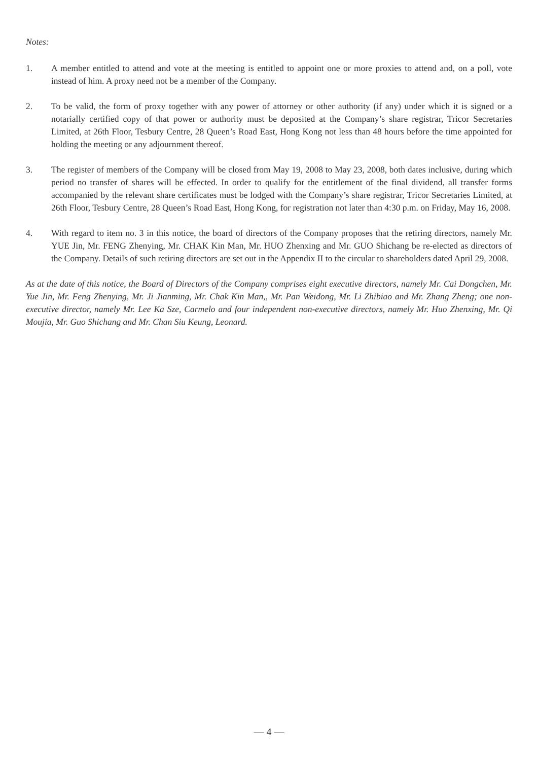Notes:
1. A member entitled to attend and vote at the meeting is entitled to appoint one or more proxies to attend and, on a poll, vote instead of him. A proxy need not be a member of the Company.
2. To be valid, the form of proxy together with any power of attorney or other authority (if any) under which it is signed or a notarially certified copy of that power or authority must be deposited at the Company’s share registrar, Tricor Secretaries Limited, at 26th Floor, Tesbury Centre, 28 Queen’s Road East, Hong Kong not less than 48 hours before the time appointed for holding the meeting or any adjournment thereof.
3. The register of members of the Company will be closed from May 19, 2008 to May 23, 2008, both dates inclusive, during which period no transfer of shares will be effected. In order to qualify for the entitlement of the final dividend, all transfer forms accompanied by the relevant share certificates must be lodged with the Company’s share registrar, Tricor Secretaries Limited, at 26th Floor, Tesbury Centre, 28 Queen’s Road East, Hong Kong, for registration not later than 4:30 p.m. on Friday, May 16, 2008.
4. With regard to item no. 3 in this notice, the board of directors of the Company proposes that the retiring directors, namely Mr. YUE Jin, Mr. FENG Zhenying, Mr. CHAK Kin Man, Mr. HUO Zhenxing and Mr. GUO Shichang be re-elected as directors of the Company. Details of such retiring directors are set out in the Appendix II to the circular to shareholders dated April 29, 2008.
As at the date of this notice, the Board of Directors of the Company comprises eight executive directors, namely Mr. Cai Dongchen, Mr. Yue Jin, Mr. Feng Zhenying, Mr. Ji Jianming, Mr. Chak Kin Man,, Mr. Pan Weidong, Mr. Li Zhibiao and Mr. Zhang Zheng; one non-executive director, namely Mr. Lee Ka Sze, Carmelo and four independent non-executive directors, namely Mr. Huo Zhenxing, Mr. Qi Moujia, Mr. Guo Shichang and Mr. Chan Siu Keung, Leonard.
— 4 —